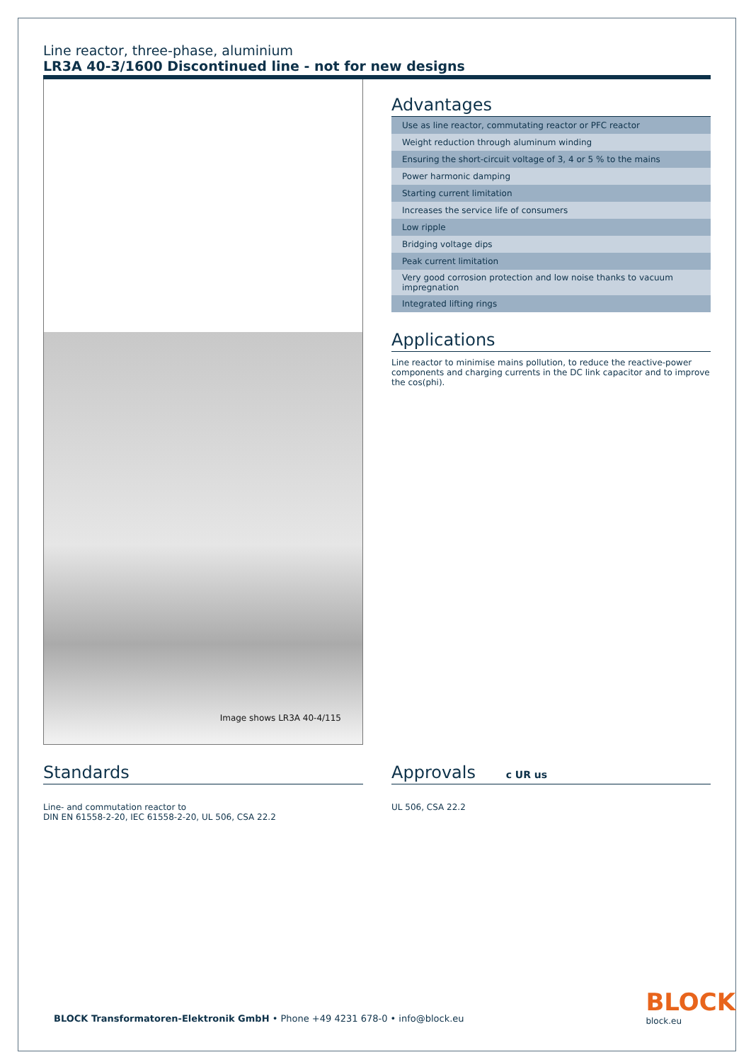Line reactor, three-phase, aluminium
LR3A 40-3/1600 Discontinued line - not for new designs
Image shows LR3A 40-4/115
Advantages
| Use as line reactor, commutating reactor or PFC reactor |
| Weight reduction through aluminum winding |
| Ensuring the short-circuit voltage of 3, 4 or 5 % to the mains |
| Power harmonic damping |
| Starting current limitation |
| Increases the service life of consumers |
| Low ripple |
| Bridging voltage dips |
| Peak current limitation |
| Very good corrosion protection and low noise thanks to vacuum impregnation |
| Integrated lifting rings |
Applications
Line reactor to minimise mains pollution, to reduce the reactive-power components and charging currents in the DC link capacitor and to improve the cos(phi).
Standards
Line- and commutation reactor to
DIN EN 61558-2-20, IEC 61558-2-20, UL 506, CSA 22.2
Approvals c UR us
UL 506, CSA 22.2
BLOCK Transformatoren-Elektronik GmbH • Phone +49 4231 678-0 • info@block.eu
BLOCK
block.eu